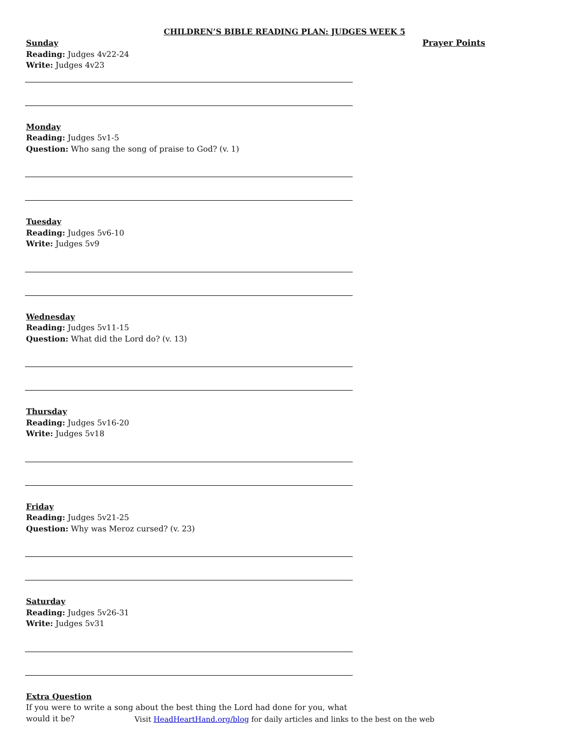CHILDREN’S BIBLE READING PLAN: JUDGES WEEK 5
Sunday
Reading: Judges 4v22-24
Write: Judges 4v23
Monday
Reading: Judges 5v1-5
Question: Who sang the song of praise to God? (v. 1)
Tuesday
Reading: Judges 5v6-10
Write: Judges 5v9
Wednesday
Reading: Judges 5v11-15
Question: What did the Lord do? (v. 13)
Thursday
Reading: Judges 5v16-20
Write: Judges 5v18
Friday
Reading: Judges 5v21-25
Question: Why was Meroz cursed? (v. 23)
Saturday
Reading: Judges 5v26-31
Write: Judges 5v31
Extra Question
If you were to write a song about the best thing the Lord had done for you, what would it be?
Prayer Points
Visit HeadHeartHand.org/blog for daily articles and links to the best on the web